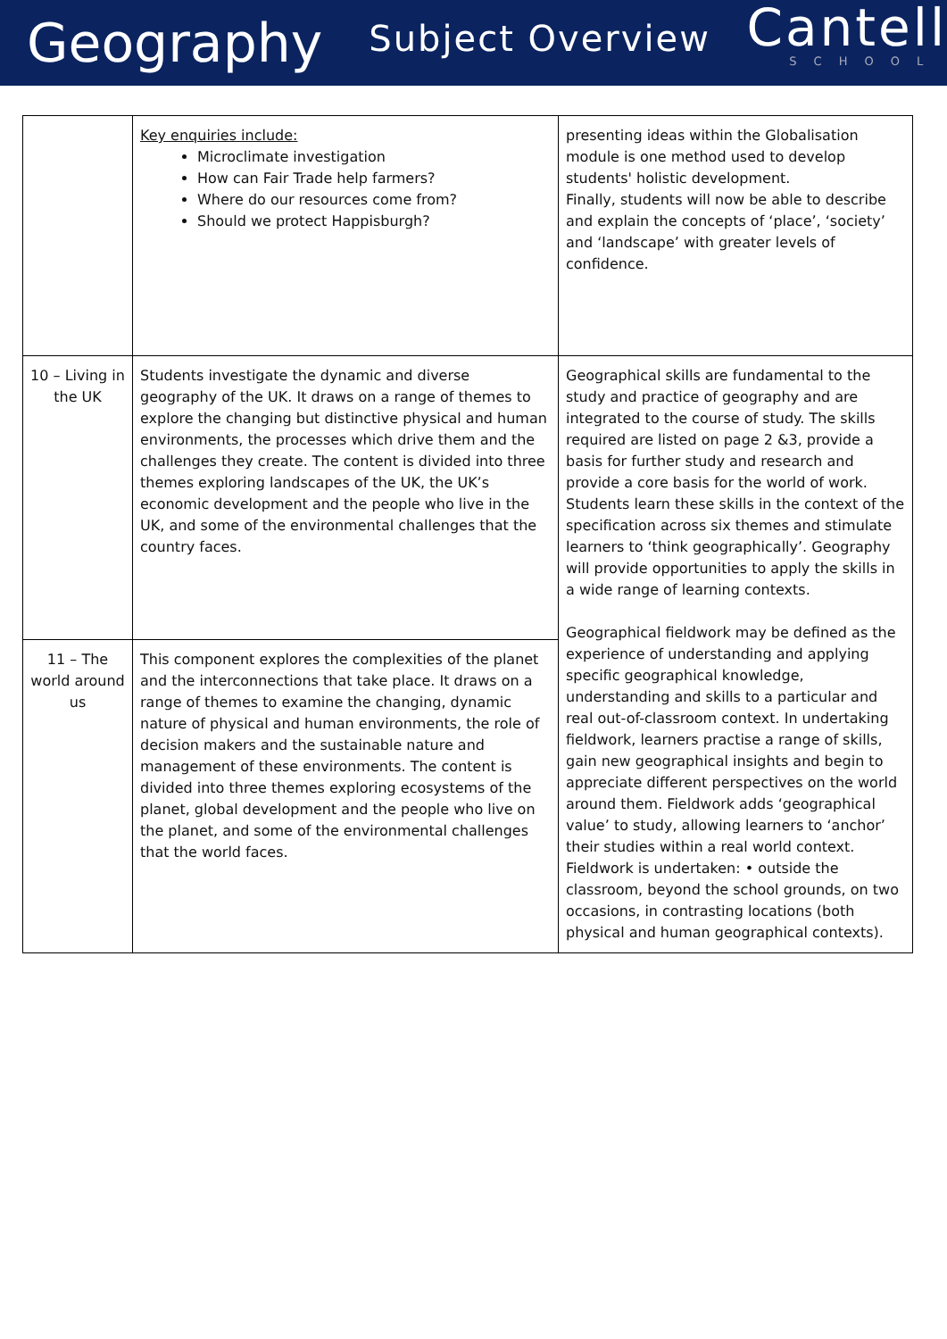Geography
Subject Overview
Cantell
SCHOOL
| | Key enquiries include: Microclimate investigation How can Fair Trade help farmers? Where do our resources come from? Should we protect Happisburgh? | presenting ideas within the Globalisation module is one method used to develop students' holistic development. Finally, students will now be able to describe and explain the concepts of ‘place’, ‘society’ and ‘landscape’ with greater levels of confidence. |
| 10 – Living in the UK | Students investigate the dynamic and diverse geography of the UK. It draws on a range of themes to explore the changing but distinctive physical and human environments, the processes which drive them and the challenges they create. The content is divided into three themes exploring landscapes of the UK, the UK’s economic development and the people who live in the UK, and some of the environmental challenges that the country faces. | Geographical skills are fundamental to the study and practice of geography and are integrated to the course of study. The skills required are listed on page 2 &3, provide a basis for further study and research and provide a core basis for the world of work. Students learn these skills in the context of the specification across six themes and stimulate learners to ‘think geographically’. Geography will provide opportunities to apply the skills in a wide range of learning contexts. Geographical fieldwork may be defined as the experience of understanding and applying specific geographical knowledge, understanding and skills to a particular and real out-of-classroom context. In undertaking fieldwork, learners practise a range of skills, gain new geographical insights and begin to appreciate different perspectives on the world around them. Fieldwork adds ‘geographical value’ to study, allowing learners to ‘anchor’ their studies within a real world context. Fieldwork is undertaken: • outside the classroom, beyond the school grounds, on two occasions, in contrasting locations (both physical and human geographical contexts). |
| 11 – The world around us | This component explores the complexities of the planet and the interconnections that take place. It draws on a range of themes to examine the changing, dynamic nature of physical and human environments, the role of decision makers and the sustainable nature and management of these environments. The content is divided into three themes exploring ecosystems of the planet, global development and the people who live on the planet, and some of the environmental challenges that the world faces. | |